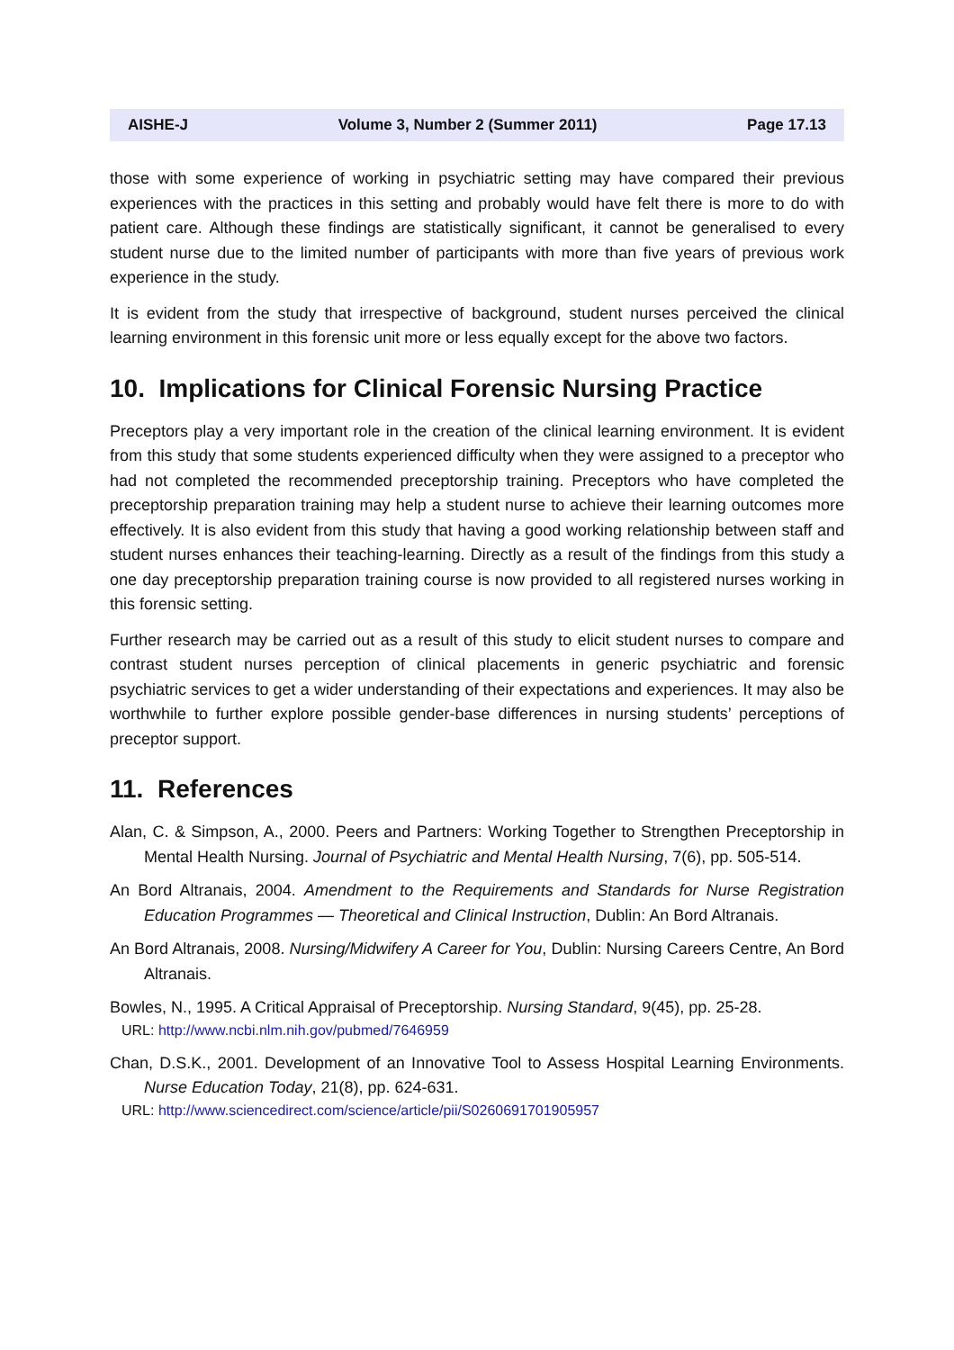AISHE-J Volume 3, Number 2 (Summer 2011) Page 17.13
those with some experience of working in psychiatric setting may have compared their previous experiences with the practices in this setting and probably would have felt there is more to do with patient care. Although these findings are statistically significant, it cannot be generalised to every student nurse due to the limited number of participants with more than five years of previous work experience in the study.
It is evident from the study that irrespective of background, student nurses perceived the clinical learning environment in this forensic unit more or less equally except for the above two factors.
10. Implications for Clinical Forensic Nursing Practice
Preceptors play a very important role in the creation of the clinical learning environment. It is evident from this study that some students experienced difficulty when they were assigned to a preceptor who had not completed the recommended preceptorship training. Preceptors who have completed the preceptorship preparation training may help a student nurse to achieve their learning outcomes more effectively. It is also evident from this study that having a good working relationship between staff and student nurses enhances their teaching-learning. Directly as a result of the findings from this study a one day preceptorship preparation training course is now provided to all registered nurses working in this forensic setting.
Further research may be carried out as a result of this study to elicit student nurses to compare and contrast student nurses perception of clinical placements in generic psychiatric and forensic psychiatric services to get a wider understanding of their expectations and experiences. It may also be worthwhile to further explore possible gender-base differences in nursing students’ perceptions of preceptor support.
11. References
Alan, C. & Simpson, A., 2000. Peers and Partners: Working Together to Strengthen Preceptorship in Mental Health Nursing. Journal of Psychiatric and Mental Health Nursing, 7(6), pp. 505-514.
An Bord Altranais, 2004. Amendment to the Requirements and Standards for Nurse Registration Education Programmes — Theoretical and Clinical Instruction, Dublin: An Bord Altranais.
An Bord Altranais, 2008. Nursing/Midwifery A Career for You, Dublin: Nursing Careers Centre, An Bord Altranais.
Bowles, N., 1995. A Critical Appraisal of Preceptorship. Nursing Standard, 9(45), pp. 25-28.
URL: http://www.ncbi.nlm.nih.gov/pubmed/7646959
Chan, D.S.K., 2001. Development of an Innovative Tool to Assess Hospital Learning Environments. Nurse Education Today, 21(8), pp. 624-631.
URL: http://www.sciencedirect.com/science/article/pii/S0260691701905957